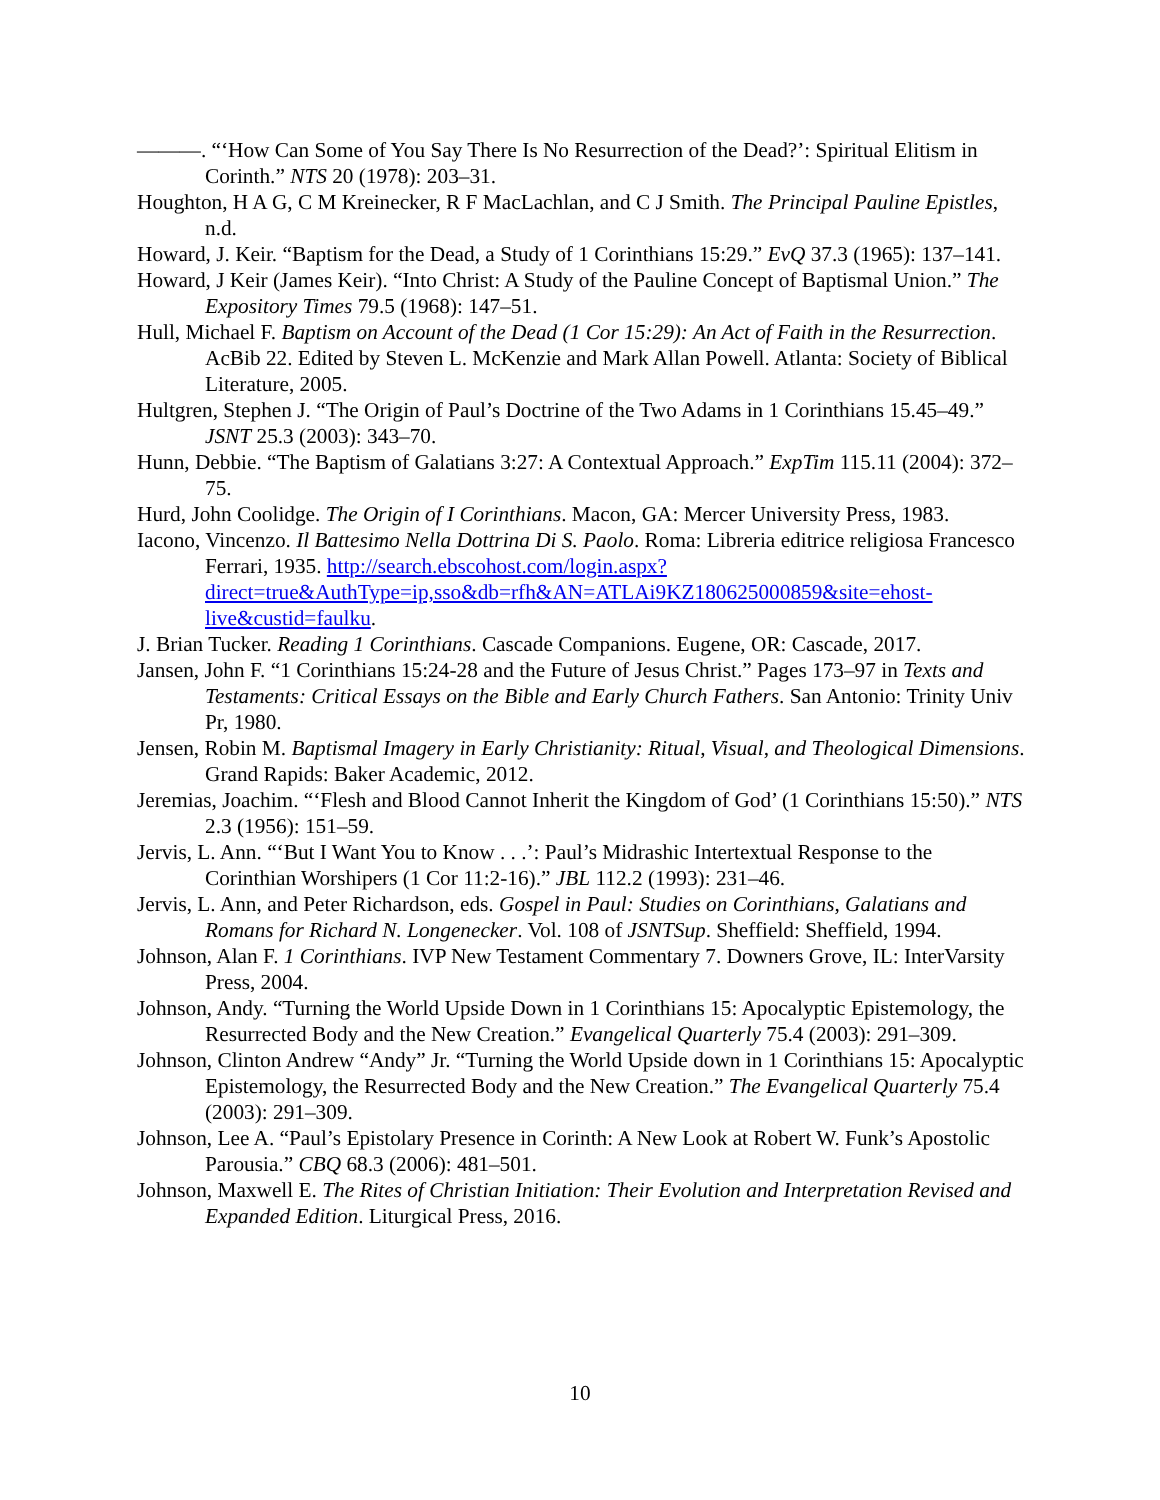———. “‘How Can Some of You Say There Is No Resurrection of the Dead?’: Spiritual Elitism in Corinth.” NTS 20 (1978): 203–31.
Houghton, H A G, C M Kreinecker, R F MacLachlan, and C J Smith. The Principal Pauline Epistles, n.d.
Howard, J. Keir. “Baptism for the Dead, a Study of 1 Corinthians 15:29.” EvQ 37.3 (1965): 137–141.
Howard, J Keir (James Keir). “Into Christ: A Study of the Pauline Concept of Baptismal Union.” The Expository Times 79.5 (1968): 147–51.
Hull, Michael F. Baptism on Account of the Dead (1 Cor 15:29): An Act of Faith in the Resurrection. AcBib 22. Edited by Steven L. McKenzie and Mark Allan Powell. Atlanta: Society of Biblical Literature, 2005.
Hultgren, Stephen J. “The Origin of Paul’s Doctrine of the Two Adams in 1 Corinthians 15.45–49.” JSNT 25.3 (2003): 343–70.
Hunn, Debbie. “The Baptism of Galatians 3:27: A Contextual Approach.” ExpTim 115.11 (2004): 372–75.
Hurd, John Coolidge. The Origin of I Corinthians. Macon, GA: Mercer University Press, 1983.
Iacono, Vincenzo. Il Battesimo Nella Dottrina Di S. Paolo. Roma: Libreria editrice religiosa Francesco Ferrari, 1935. http://search.ebscohost.com/login.aspx?direct=true&AuthType=ip,sso&db=rfh&AN=ATLAi9KZ180625000859&site=ehost-live&custid=faulku.
J. Brian Tucker. Reading 1 Corinthians. Cascade Companions. Eugene, OR: Cascade, 2017.
Jansen, John F. “1 Corinthians 15:24-28 and the Future of Jesus Christ.” Pages 173–97 in Texts and Testaments: Critical Essays on the Bible and Early Church Fathers. San Antonio: Trinity Univ Pr, 1980.
Jensen, Robin M. Baptismal Imagery in Early Christianity: Ritual, Visual, and Theological Dimensions. Grand Rapids: Baker Academic, 2012.
Jeremias, Joachim. “‘Flesh and Blood Cannot Inherit the Kingdom of God’ (1 Corinthians 15:50).” NTS 2.3 (1956): 151–59.
Jervis, L. Ann. “‘But I Want You to Know . . .’: Paul’s Midrashic Intertextual Response to the Corinthian Worshipers (1 Cor 11:2-16).” JBL 112.2 (1993): 231–46.
Jervis, L. Ann, and Peter Richardson, eds. Gospel in Paul: Studies on Corinthians, Galatians and Romans for Richard N. Longenecker. Vol. 108 of JSNTSup. Sheffield: Sheffield, 1994.
Johnson, Alan F. 1 Corinthians. IVP New Testament Commentary 7. Downers Grove, IL: InterVarsity Press, 2004.
Johnson, Andy. “Turning the World Upside Down in 1 Corinthians 15: Apocalyptic Epistemology, the Resurrected Body and the New Creation.” Evangelical Quarterly 75.4 (2003): 291–309.
Johnson, Clinton Andrew “Andy” Jr. “Turning the World Upside down in 1 Corinthians 15: Apocalyptic Epistemology, the Resurrected Body and the New Creation.” The Evangelical Quarterly 75.4 (2003): 291–309.
Johnson, Lee A. “Paul’s Epistolary Presence in Corinth: A New Look at Robert W. Funk’s Apostolic Parousia.” CBQ 68.3 (2006): 481–501.
Johnson, Maxwell E. The Rites of Christian Initiation: Their Evolution and Interpretation Revised and Expanded Edition. Liturgical Press, 2016.
10